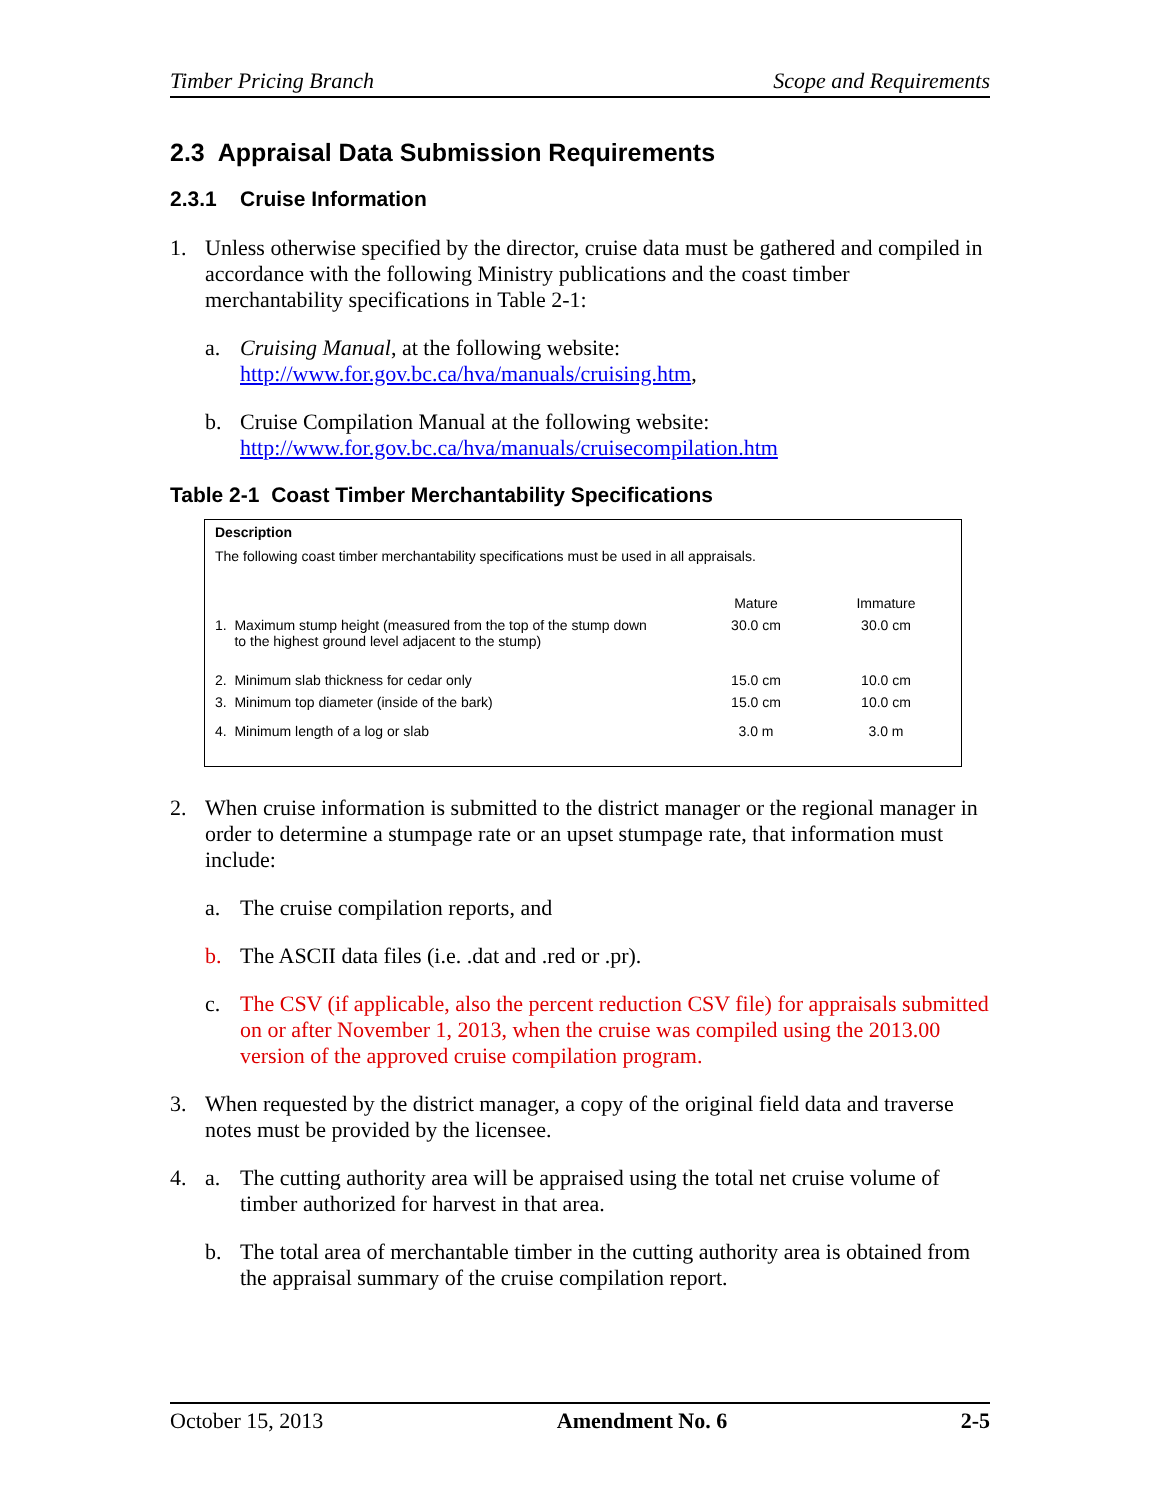Timber Pricing Branch Scope and Requirements
2.3 Appraisal Data Submission Requirements
2.3.1 Cruise Information
1. Unless otherwise specified by the director, cruise data must be gathered and compiled in accordance with the following Ministry publications and the coast timber merchantability specifications in Table 2-1:
a. Cruising Manual, at the following website: http://www.for.gov.bc.ca/hva/manuals/cruising.htm,
b. Cruise Compilation Manual at the following website: http://www.for.gov.bc.ca/hva/manuals/cruisecompilation.htm
Table 2-1 Coast Timber Merchantability Specifications
Description
The following coast timber merchantability specifications must be used in all appraisals.
| | Mature | Immature |
| --- | --- | --- |
| 1. Maximum stump height (measured from the top of the stump down to the highest ground level adjacent to the stump) | 30.0 cm | 30.0 cm |
| 2. Minimum slab thickness for cedar only | 15.0 cm | 10.0 cm |
| 3. Minimum top diameter (inside of the bark) | 15.0 cm | 10.0 cm |
| 4. Minimum length of a log or slab | 3.0 m | 3.0 m |
2. When cruise information is submitted to the district manager or the regional manager in order to determine a stumpage rate or an upset stumpage rate, that information must include:
a. The cruise compilation reports, and
b. The ASCII data files (i.e. .dat and .red or .pr).
c. The CSV (if applicable, also the percent reduction CSV file) for appraisals submitted on or after November 1, 2013, when the cruise was compiled using the 2013.00 version of the approved cruise compilation program.
3. When requested by the district manager, a copy of the original field data and traverse notes must be provided by the licensee.
4. a. The cutting authority area will be appraised using the total net cruise volume of timber authorized for harvest in that area.
b. The total area of merchantable timber in the cutting authority area is obtained from the appraisal summary of the cruise compilation report.
October 15, 2013 Amendment No. 6 2-5